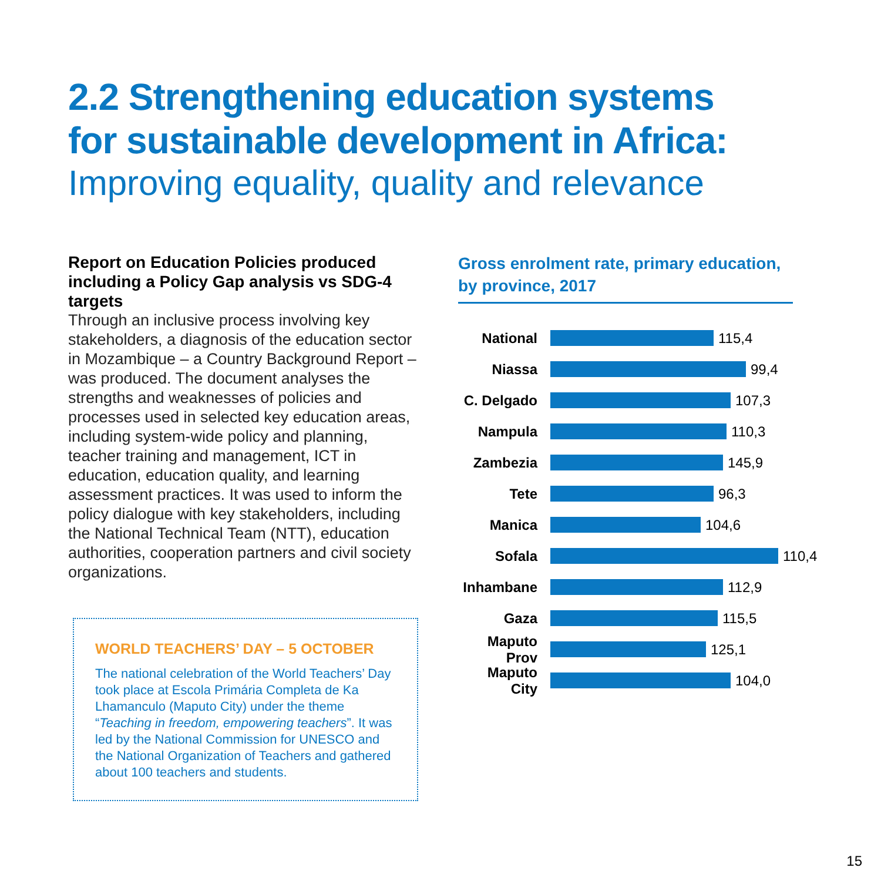2.2 Strengthening education systems
for sustainable development in Africa:
Improving equality, quality and relevance
Report on Education Policies produced including a Policy Gap analysis vs SDG-4 targets
Through an inclusive process involving key stakeholders, a diagnosis of the education sector in Mozambique – a Country Background Report – was produced. The document analyses the strengths and weaknesses of policies and processes used in selected key education areas, including system-wide policy and planning, teacher training and management, ICT in education, education quality, and learning assessment practices. It was used to inform the policy dialogue with key stakeholders, including the National Technical Team (NTT), education authorities, cooperation partners and civil society organizations.
WORLD TEACHERS’ DAY – 5 OCTOBER
The national celebration of the World Teachers’ Day took place at Escola Primária Completa de Ka Lhamanculo (Maputo City) under the theme “Teaching in freedom, empowering teachers”. It was led by the National Commission for UNESCO and the National Organization of Teachers and gathered about 100 teachers and students.
Gross enrolment rate, primary education, by province, 2017
National 115,4
Niassa 99,4
C. Delgado 107,3
Nampula 110,3
Zambezia 145,9
Tete 96,3
Manica 104,6
Sofala 110,4
Inhambane 112,9
Gaza 115,5
Maputo Prov 125,1
Maputo City 104,0
15